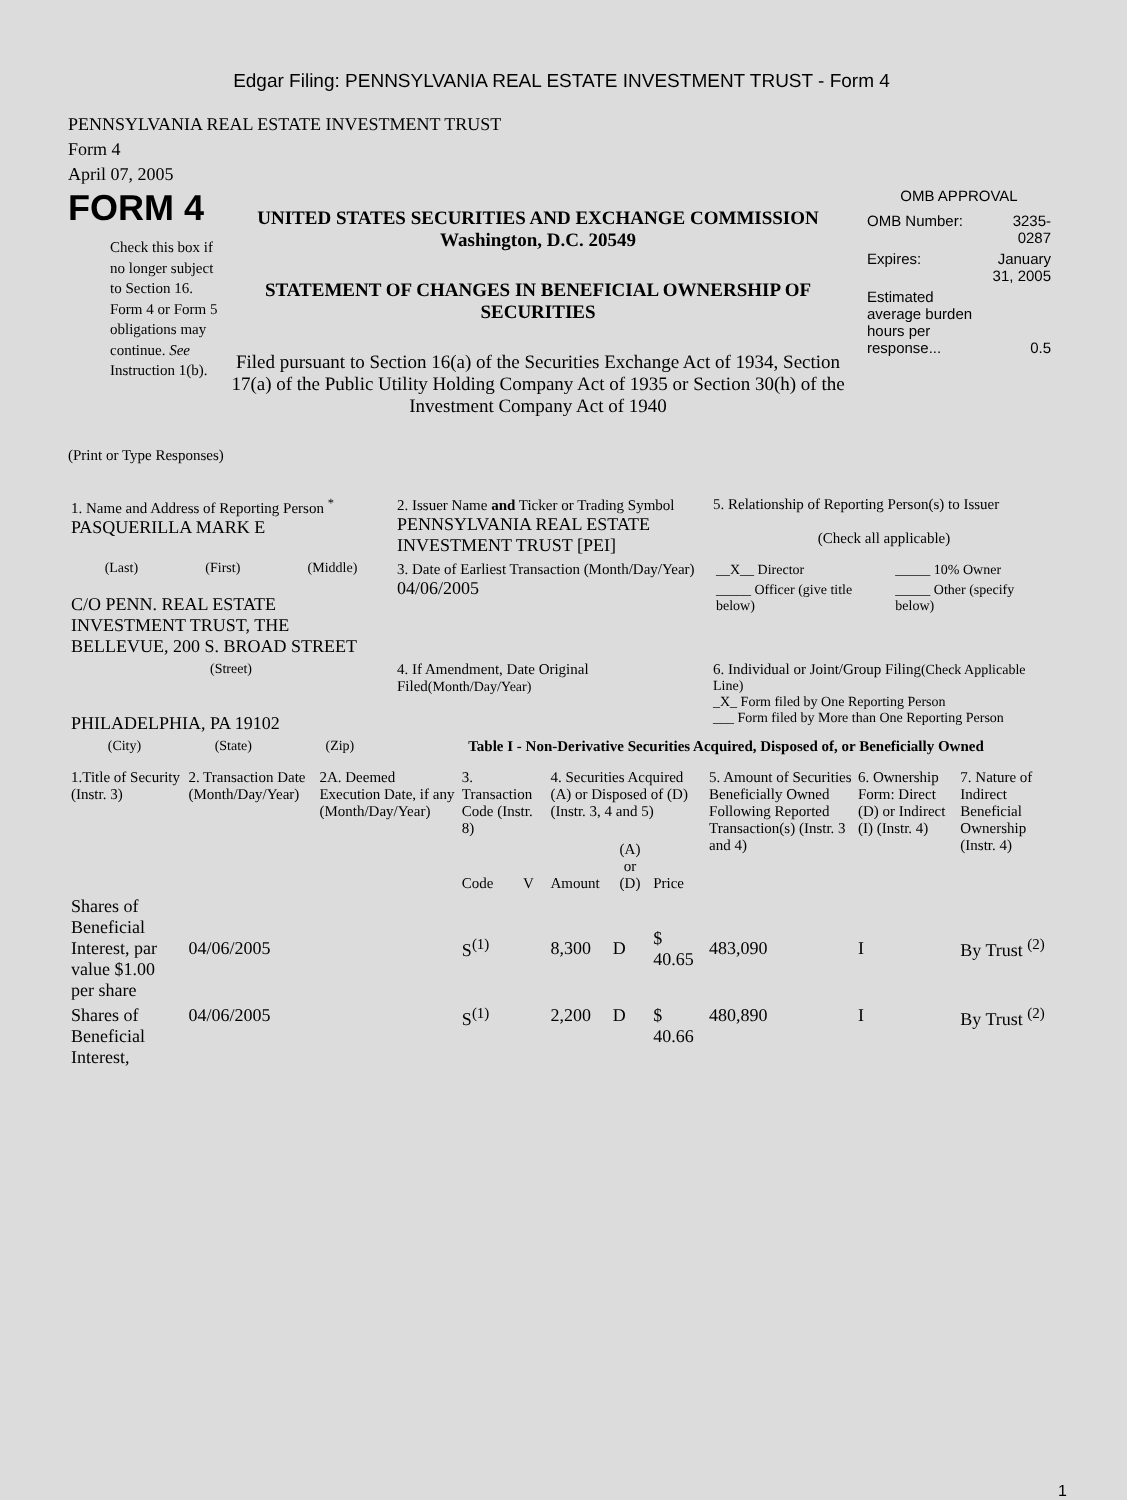Edgar Filing: PENNSYLVANIA REAL ESTATE INVESTMENT TRUST - Form 4
PENNSYLVANIA REAL ESTATE INVESTMENT TRUST
Form 4
April 07, 2005
FORM 4
Check this box if no longer subject to Section 16. Form 4 or Form 5 obligations may continue. See Instruction 1(b).
UNITED STATES SECURITIES AND EXCHANGE COMMISSION
Washington, D.C. 20549
STATEMENT OF CHANGES IN BENEFICIAL OWNERSHIP OF SECURITIES
Filed pursuant to Section 16(a) of the Securities Exchange Act of 1934, Section 17(a) of the Public Utility Holding Company Act of 1935 or Section 30(h) of the Investment Company Act of 1940
OMB APPROVAL
| OMB Number: | 3235-0287 |
| Expires: | January 31, 2005 |
| Estimated average burden hours per response... | 0.5 |
(Print or Type Responses)
| 1. Name and Address of Reporting Person <sup>*</sup> PASQUERILLA MARK E | 2. Issuer Name and Ticker or Trading Symbol PENNSYLVANIA REAL ESTATE INVESTMENT TRUST [PEI] | 5. Relationship of Reporting Person(s) to Issuer (Check all applicable) |
| (Last) (First) (Middle) C/O PENN. REAL ESTATE INVESTMENT TRUST, THE BELLEVUE, 200 S. BROAD STREET | 3. Date of Earliest Transaction (Month/Day/Year) 04/06/2005 | / __X__ Director / _____ 10% Owner / / _____ Officer (give title below) / _____ Other (specify below) / |
| (Street) PHILADELPHIA, PA 19102 | 4. If Amendment, Date Original Filed (Month/Day/Year) | 6. Individual or Joint/Group Filing (Check Applicable Line) _X_ Form filed by One Reporting Person ___ Form filed by More than One Reporting Person |
| (City) (State) (Zip) | Table I - Non-Derivative Securities Acquired, Disposed of, or Beneficially Owned | |
| 1.Title of Security (Instr. 3) | 2. Transaction Date (Month/Day/Year) | 2A. Deemed Execution Date, if any (Month/Day/Year) | 3. Transaction Code (Instr. 8) | | 4. Securities Acquired (A) or Disposed of (D) (Instr. 3, 4 and 5) | | | 5. Amount of Securities Beneficially Owned Following Reported Transaction(s) (Instr. 3 and 4) | 6. Ownership Form: Direct (D) or Indirect (I) (Instr. 4) | 7. Nature of Indirect Beneficial Ownership (Instr. 4) |
| --- | --- | --- | --- | --- | --- | --- | --- | --- | --- | --- |
| | | | Code | V | Amount | (A) or (D) | Price | | | |
| Shares of Beneficial Interest, par value $1.00 per share | 04/06/2005 | | S<sup>(1)</sup> | | 8,300 | D | $ 40.65 | 483,090 | I | By Trust <sup>(2)</sup> |
| Shares of Beneficial Interest, | 04/06/2005 | | S<sup>(1)</sup> | | 2,200 | D | $ 40.66 | 480,890 | I | By Trust <sup>(2)</sup> |
1